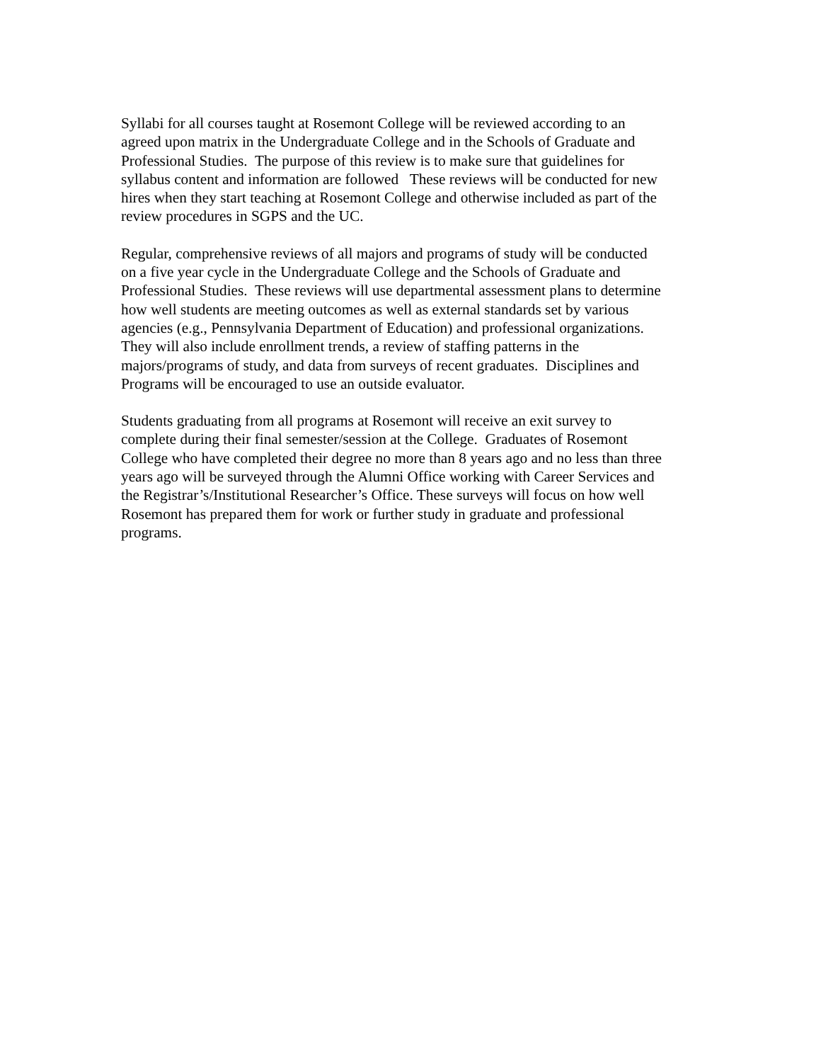Syllabi for all courses taught at Rosemont College will be reviewed according to an
agreed upon matrix in the Undergraduate College and in the Schools of Graduate and
Professional Studies. The purpose of this review is to make sure that guidelines for
syllabus content and information are followed These reviews will be conducted for new
hires when they start teaching at Rosemont College and otherwise included as part of the
review procedures in SGPS and the UC.
Regular, comprehensive reviews of all majors and programs of study will be conducted
on a five year cycle in the Undergraduate College and the Schools of Graduate and
Professional Studies. These reviews will use departmental assessment plans to determine
how well students are meeting outcomes as well as external standards set by various
agencies (e.g., Pennsylvania Department of Education) and professional organizations.
They will also include enrollment trends, a review of staffing patterns in the
majors/programs of study, and data from surveys of recent graduates. Disciplines and
Programs will be encouraged to use an outside evaluator.
Students graduating from all programs at Rosemont will receive an exit survey to
complete during their final semester/session at the College. Graduates of Rosemont
College who have completed their degree no more than 8 years ago and no less than three
years ago will be surveyed through the Alumni Office working with Career Services and
the Registrar’s/Institutional Researcher’s Office. These surveys will focus on how well
Rosemont has prepared them for work or further study in graduate and professional
programs.